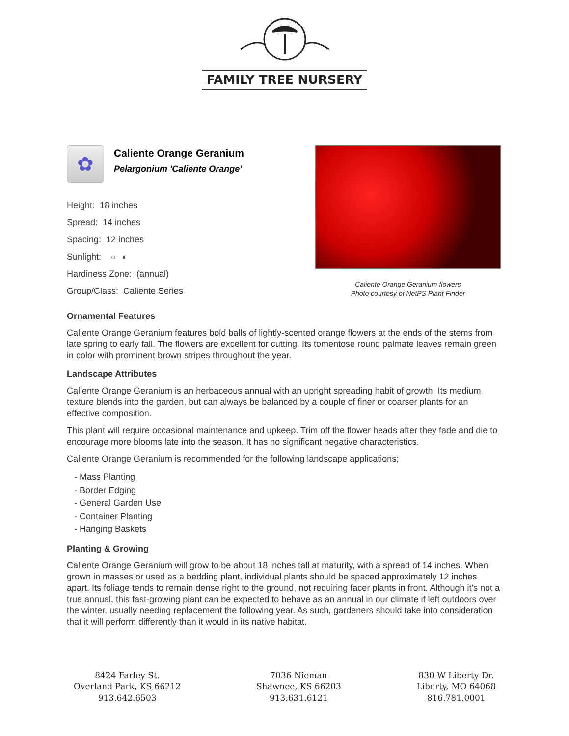FAMILY TREE NURSERY
✿
Caliente Orange Geranium
Pelargonium 'Caliente Orange'
Height: 18 inches
Spread: 14 inches
Spacing: 12 inches
Sunlight: ○ ◐
Hardiness Zone: (annual)
Group/Class: Caliente Series
Caliente Orange Geranium flowers
Photo courtesy of NetPS Plant Finder
Ornamental Features
Caliente Orange Geranium features bold balls of lightly-scented orange flowers at the ends of the stems from late spring to early fall. The flowers are excellent for cutting. Its tomentose round palmate leaves remain green in color with prominent brown stripes throughout the year.
Landscape Attributes
Caliente Orange Geranium is an herbaceous annual with an upright spreading habit of growth. Its medium texture blends into the garden, but can always be balanced by a couple of finer or coarser plants for an effective composition.
This plant will require occasional maintenance and upkeep. Trim off the flower heads after they fade and die to encourage more blooms late into the season. It has no significant negative characteristics.
Caliente Orange Geranium is recommended for the following landscape applications;
- Mass Planting
- Border Edging
- General Garden Use
- Container Planting
- Hanging Baskets
Planting & Growing
Caliente Orange Geranium will grow to be about 18 inches tall at maturity, with a spread of 14 inches. When grown in masses or used as a bedding plant, individual plants should be spaced approximately 12 inches apart. Its foliage tends to remain dense right to the ground, not requiring facer plants in front. Although it's not a true annual, this fast-growing plant can be expected to behave as an annual in our climate if left outdoors over the winter, usually needing replacement the following year. As such, gardeners should take into consideration that it will perform differently than it would in its native habitat.
8424 Farley St.
Overland Park, KS 66212
913.642.6503
7036 Nieman
Shawnee, KS 66203
913.631.6121
830 W Liberty Dr.
Liberty, MO 64068
816.781.0001